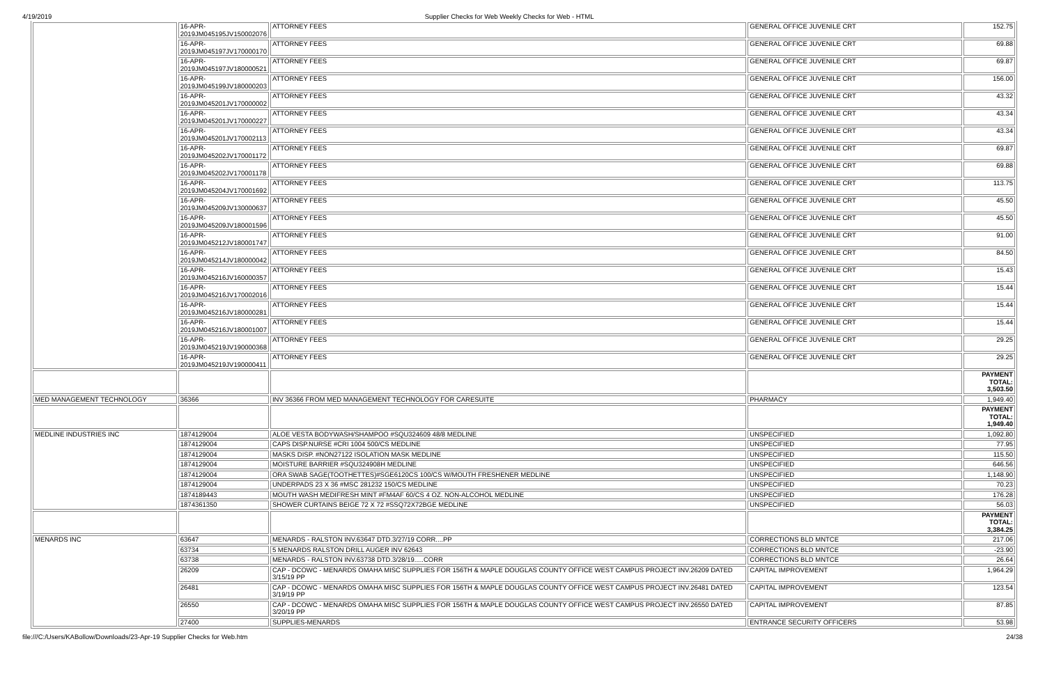4/19/2019 Supplier Checks for Web Weekly Checks for Web - HTML
| | 16-APR- 2019JM045195JV150002076 | ATTORNEY FEES | GENERAL OFFICE JUVENILE CRT | 152.75 |
| | 16-APR- 2019JM045197JV170000170 | ATTORNEY FEES | GENERAL OFFICE JUVENILE CRT | 69.88 |
| | 16-APR- 2019JM045197JV180000521 | ATTORNEY FEES | GENERAL OFFICE JUVENILE CRT | 69.87 |
| | 16-APR- 2019JM045199JV180000203 | ATTORNEY FEES | GENERAL OFFICE JUVENILE CRT | 156.00 |
| | 16-APR- 2019JM045201JV170000002 | ATTORNEY FEES | GENERAL OFFICE JUVENILE CRT | 43.32 |
| | 16-APR- 2019JM045201JV170000227 | ATTORNEY FEES | GENERAL OFFICE JUVENILE CRT | 43.34 |
| | 16-APR- 2019JM045201JV170002113 | ATTORNEY FEES | GENERAL OFFICE JUVENILE CRT | 43.34 |
| | 16-APR- 2019JM045202JV170001172 | ATTORNEY FEES | GENERAL OFFICE JUVENILE CRT | 69.87 |
| | 16-APR- 2019JM045202JV170001178 | ATTORNEY FEES | GENERAL OFFICE JUVENILE CRT | 69.88 |
| | 16-APR- 2019JM045204JV170001692 | ATTORNEY FEES | GENERAL OFFICE JUVENILE CRT | 113.75 |
| | 16-APR- 2019JM045209JV130000637 | ATTORNEY FEES | GENERAL OFFICE JUVENILE CRT | 45.50 |
| | 16-APR- 2019JM045209JV180001596 | ATTORNEY FEES | GENERAL OFFICE JUVENILE CRT | 45.50 |
| | 16-APR- 2019JM045212JV180001747 | ATTORNEY FEES | GENERAL OFFICE JUVENILE CRT | 91.00 |
| | 16-APR- 2019JM045214JV180000042 | ATTORNEY FEES | GENERAL OFFICE JUVENILE CRT | 84.50 |
| | 16-APR- 2019JM045216JV160000357 | ATTORNEY FEES | GENERAL OFFICE JUVENILE CRT | 15.43 |
| | 16-APR- 2019JM045216JV170002016 | ATTORNEY FEES | GENERAL OFFICE JUVENILE CRT | 15.44 |
| | 16-APR- 2019JM045216JV180000281 | ATTORNEY FEES | GENERAL OFFICE JUVENILE CRT | 15.44 |
| | 16-APR- 2019JM045216JV180001007 | ATTORNEY FEES | GENERAL OFFICE JUVENILE CRT | 15.44 |
| | 16-APR- 2019JM045219JV190000368 | ATTORNEY FEES | GENERAL OFFICE JUVENILE CRT | 29.25 |
| | 16-APR- 2019JM045219JV190000411 | ATTORNEY FEES | GENERAL OFFICE JUVENILE CRT | 29.25 |
| | | | | PAYMENT TOTAL: 3,503.50 |
| MED MANAGEMENT TECHNOLOGY | 36366 | INV 36366 FROM MED MANAGEMENT TECHNOLOGY FOR CARESUITE | PHARMACY | 1,949.40 |
| | | | | PAYMENT TOTAL: 1,949.40 |
| MEDLINE INDUSTRIES INC | 1874129004 | ALOE VESTA BODYWASH/SHAMPOO #SQU324609 48/8 MEDLINE | UNSPECIFIED | 1,092.80 |
| | 1874129004 | CAPS DISP.NURSE #CRI 1004 500/CS MEDLINE | UNSPECIFIED | 77.95 |
| | 1874129004 | MASKS DISP. #NON27122 ISOLATION MASK MEDLINE | UNSPECIFIED | 115.50 |
| | 1874129004 | MOISTURE BARRIER #SQU324908H MEDLINE | UNSPECIFIED | 646.56 |
| | 1874129004 | ORA SWAB SAGE(TOOTHETTES)#SGE6120CS 100/CS W/MOUTH FRESHENER MEDLINE | UNSPECIFIED | 1,148.90 |
| | 1874129004 | UNDERPADS 23 X 36 #MSC 281232 150/CS MEDLINE | UNSPECIFIED | 70.23 |
| | 1874189443 | MOUTH WASH MEDIFRESH MINT #FM4AF 60/CS 4 OZ. NON-ALCOHOL MEDLINE | UNSPECIFIED | 176.28 |
| | 1874361350 | SHOWER CURTAINS BEIGE 72 X 72 #SSQ72X72BGE MEDLINE | UNSPECIFIED | 56.03 |
| | | | | PAYMENT TOTAL: 3,384.25 |
| MENARDS INC | 63647 | MENARDS - RALSTON INV.63647 DTD.3/27/19 CORR....PP | CORRECTIONS BLD MNTCE | 217.06 |
| | 63734 | 5 MENARDS RALSTON DRILL AUGER INV 62643 | CORRECTIONS BLD MNTCE | -23.90 |
| | 63738 | MENARDS - RALSTON INV.63738 DTD.3/28/19.....CORR | CORRECTIONS BLD MNTCE | 26.64 |
| | 26209 | CAP - DCOWC - MENARDS OMAHA MISC SUPPLIES FOR 156TH & MAPLE DOUGLAS COUNTY OFFICE WEST CAMPUS PROJECT INV.26209 DATED 3/15/19 PP | CAPITAL IMPROVEMENT | 1,964.29 |
| | 26481 | CAP - DCOWC - MENARDS OMAHA MISC SUPPLIES FOR 156TH & MAPLE DOUGLAS COUNTY OFFICE WEST CAMPUS PROJECT INV.26481 DATED 3/19/19 PP | CAPITAL IMPROVEMENT | 123.54 |
| | 26550 | CAP - DCOWC - MENARDS OMAHA MISC SUPPLIES FOR 156TH & MAPLE DOUGLAS COUNTY OFFICE WEST CAMPUS PROJECT INV.26550 DATED 3/20/19 PP | CAPITAL IMPROVEMENT | 87.85 |
| | 27400 | SUPPLIES-MENARDS | ENTRANCE SECURITY OFFICERS | 53.98 |
file:///C:/Users/KABollow/Downloads/23-Apr-19 Supplier Checks for Web.htm 24/38